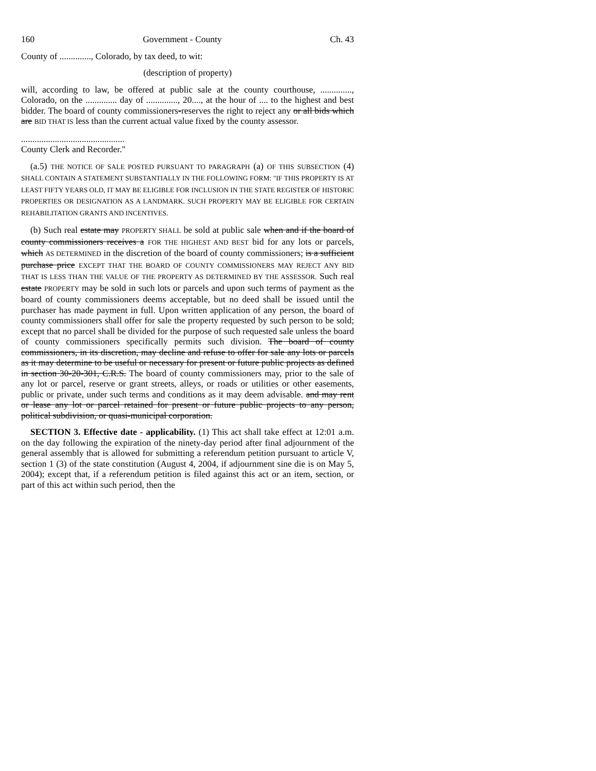160 Government - County Ch. 43
County of .............., Colorado, by tax deed, to wit:
(description of property)
will, according to law, be offered at public sale at the county courthouse, .............., Colorado, on the .............. day of .............., 20...., at the hour of .... to the highest and best bidder. The board of county commissioners-reserves the right to reject any or all bids which are BID THAT IS less than the current actual value fixed by the county assessor.
..............................................
County Clerk and Recorder."
(a.5) THE NOTICE OF SALE POSTED PURSUANT TO PARAGRAPH (a) OF THIS SUBSECTION (4) SHALL CONTAIN A STATEMENT SUBSTANTIALLY IN THE FOLLOWING FORM: "IF THIS PROPERTY IS AT LEAST FIFTY YEARS OLD, IT MAY BE ELIGIBLE FOR INCLUSION IN THE STATE REGISTER OF HISTORIC PROPERTIES OR DESIGNATION AS A LANDMARK. SUCH PROPERTY MAY BE ELIGIBLE FOR CERTAIN REHABILITATION GRANTS AND INCENTIVES.
(b) Such real estate may PROPERTY SHALL be sold at public sale when and if the board of county commissioners receives a FOR THE HIGHEST AND BEST bid for any lots or parcels, which AS DETERMINED in the discretion of the board of county commissioners; is a sufficient purchase price EXCEPT THAT THE BOARD OF COUNTY COMMISSIONERS MAY REJECT ANY BID THAT IS LESS THAN THE VALUE OF THE PROPERTY AS DETERMINED BY THE ASSESSOR. Such real estate PROPERTY may be sold in such lots or parcels and upon such terms of payment as the board of county commissioners deems acceptable, but no deed shall be issued until the purchaser has made payment in full. Upon written application of any person, the board of county commissioners shall offer for sale the property requested by such person to be sold; except that no parcel shall be divided for the purpose of such requested sale unless the board of county commissioners specifically permits such division. The board of county commissioners, in its discretion, may decline and refuse to offer for sale any lots or parcels as it may determine to be useful or necessary for present or future public projects as defined in section 30-20-301, C.R.S. The board of county commissioners may, prior to the sale of any lot or parcel, reserve or grant streets, alleys, or roads or utilities or other easements, public or private, under such terms and conditions as it may deem advisable. and may rent or lease any lot or parcel retained for present or future public projects to any person, political subdivision, or quasi-municipal corporation.
SECTION 3. Effective date - applicability. (1) This act shall take effect at 12:01 a.m. on the day following the expiration of the ninety-day period after final adjournment of the general assembly that is allowed for submitting a referendum petition pursuant to article V, section 1 (3) of the state constitution (August 4, 2004, if adjournment sine die is on May 5, 2004); except that, if a referendum petition is filed against this act or an item, section, or part of this act within such period, then the